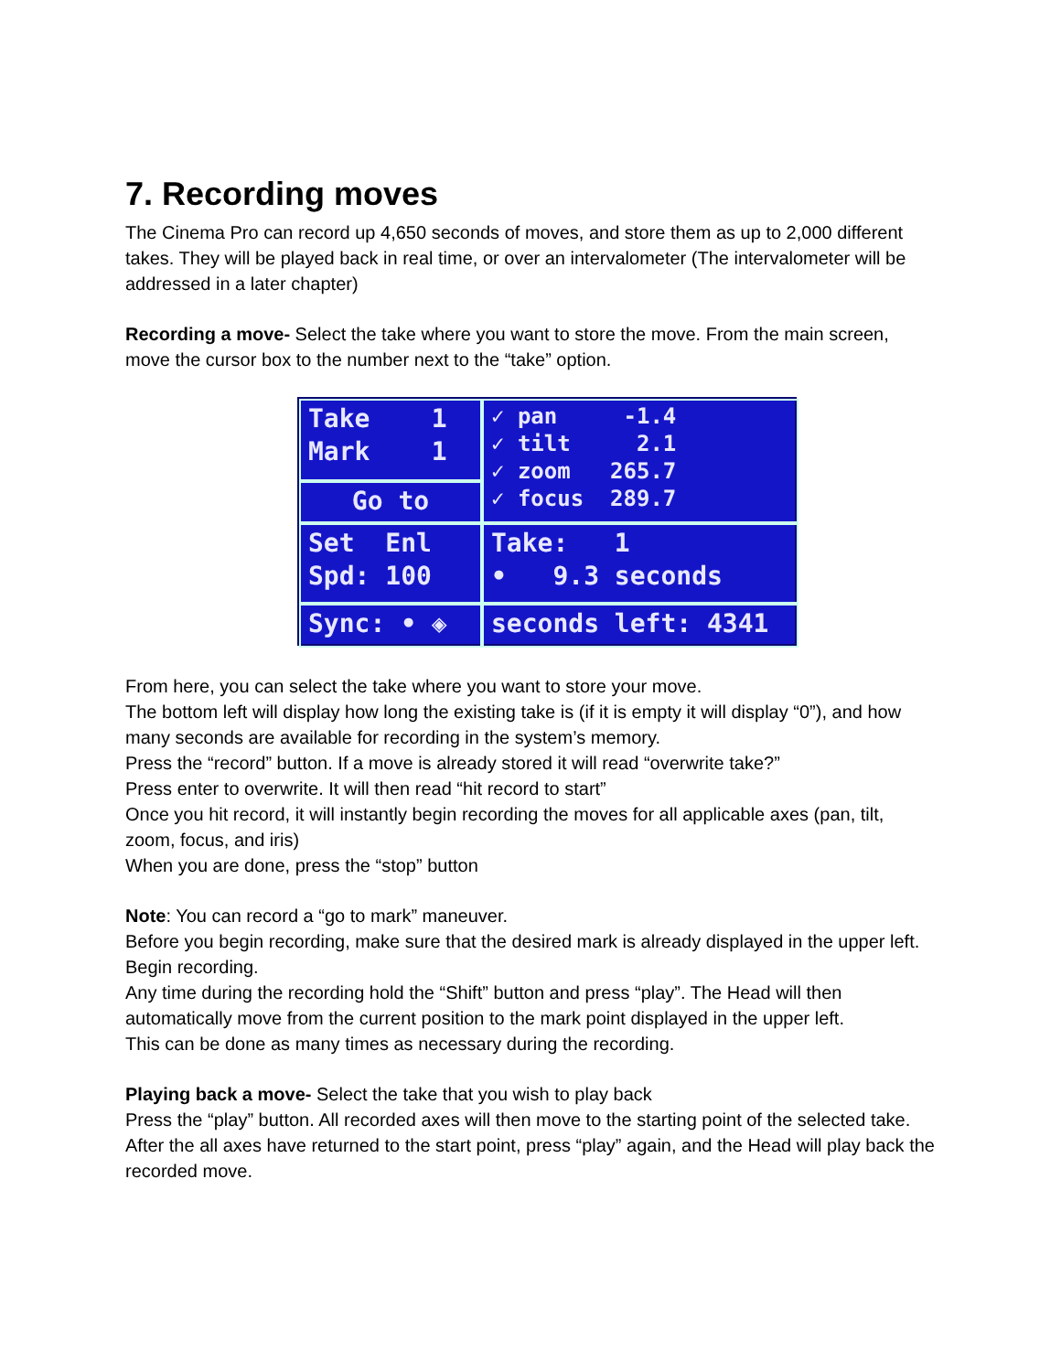7. Recording moves
The Cinema Pro can record up 4,650 seconds of moves, and store them as up to 2,000 different takes. They will be played back in real time, or over an intervalometer (The intervalometer will be addressed in a later chapter)
Recording a move- Select the take where you want to store the move. From the main screen, move the cursor box to the number next to the “take” option.
Take 1 Mark 1
✓ pan -1.4 ✓ tilt 2.1 ✓ zoom 265.7 ✓ focus 289.7
Go to
Set Enl Spd: 100
Take: 1 • 9.3 seconds
Sync: • ◈
seconds left: 4341
From here, you can select the take where you want to store your move.
The bottom left will display how long the existing take is (if it is empty it will display “0”), and how many seconds are available for recording in the system’s memory.
Press the “record” button. If a move is already stored it will read “overwrite take?”
Press enter to overwrite. It will then read “hit record to start”
Once you hit record, it will instantly begin recording the moves for all applicable axes (pan, tilt, zoom, focus, and iris)
When you are done, press the “stop” button
Note: You can record a “go to mark” maneuver.
Before you begin recording, make sure that the desired mark is already displayed in the upper left.
Begin recording.
Any time during the recording hold the “Shift” button and press “play”. The Head will then automatically move from the current position to the mark point displayed in the upper left.
This can be done as many times as necessary during the recording.
Playing back a move- Select the take that you wish to play back
Press the “play” button. All recorded axes will then move to the starting point of the selected take.
After the all axes have returned to the start point, press “play” again, and the Head will play back the recorded move.